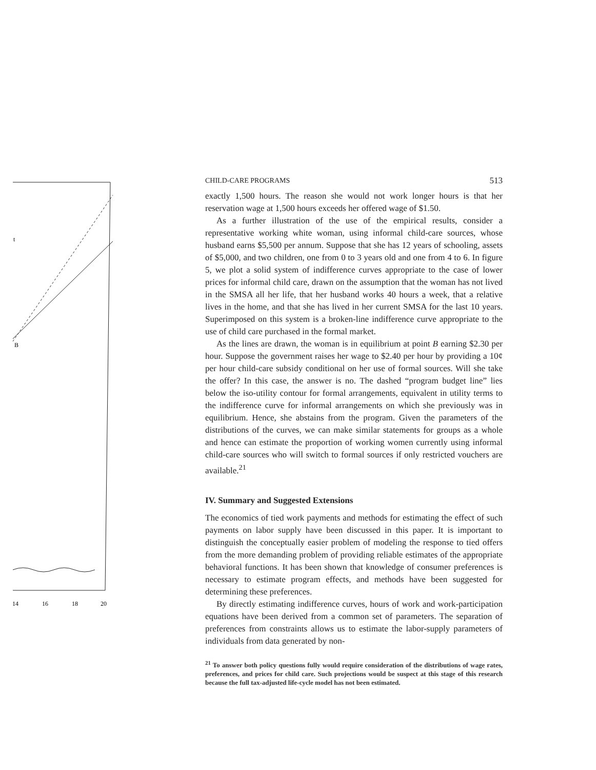14
16
18
20
B
t
CHILD-CARE PROGRAMS 513
exactly 1,500 hours. The reason she would not work longer hours is that her reservation wage at 1,500 hours exceeds her offered wage of $1.50.
As a further illustration of the use of the empirical results, consider a representative working white woman, using informal child-care sources, whose husband earns $5,500 per annum. Suppose that she has 12 years of schooling, assets of $5,000, and two children, one from 0 to 3 years old and one from 4 to 6. In figure 5, we plot a solid system of indifference curves appropriate to the case of lower prices for informal child care, drawn on the assumption that the woman has not lived in the SMSA all her life, that her husband works 40 hours a week, that a relative lives in the home, and that she has lived in her current SMSA for the last 10 years. Superimposed on this system is a broken-line indifference curve appropriate to the use of child care purchased in the formal market.
As the lines are drawn, the woman is in equilibrium at point B earning $2.30 per hour. Suppose the government raises her wage to $2.40 per hour by providing a 10¢ per hour child-care subsidy conditional on her use of formal sources. Will she take the offer? In this case, the answer is no. The dashed “program budget line” lies below the iso-utility contour for formal arrangements, equivalent in utility terms to the indifference curve for informal arrangements on which she previously was in equilibrium. Hence, she abstains from the program. Given the parameters of the distributions of the curves, we can make similar statements for groups as a whole and hence can estimate the proportion of working women currently using informal child-care sources who will switch to formal sources if only restricted vouchers are available.<sup>21</sup>
IV. Summary and Suggested Extensions
The economics of tied work payments and methods for estimating the effect of such payments on labor supply have been discussed in this paper. It is important to distinguish the conceptually easier problem of modeling the response to tied offers from the more demanding problem of providing reliable estimates of the appropriate behavioral functions. It has been shown that knowledge of consumer preferences is necessary to estimate program effects, and methods have been suggested for determining these preferences.
By directly estimating indifference curves, hours of work and work-participation equations have been derived from a common set of parameters. The separation of preferences from constraints allows us to estimate the labor-supply parameters of individuals from data generated by non-
<sup>21</sup> To answer both policy questions fully would require consideration of the distributions of wage rates, preferences, and prices for child care. Such projections would be suspect at this stage of this research because the full tax-adjusted life-cycle model has not been estimated.